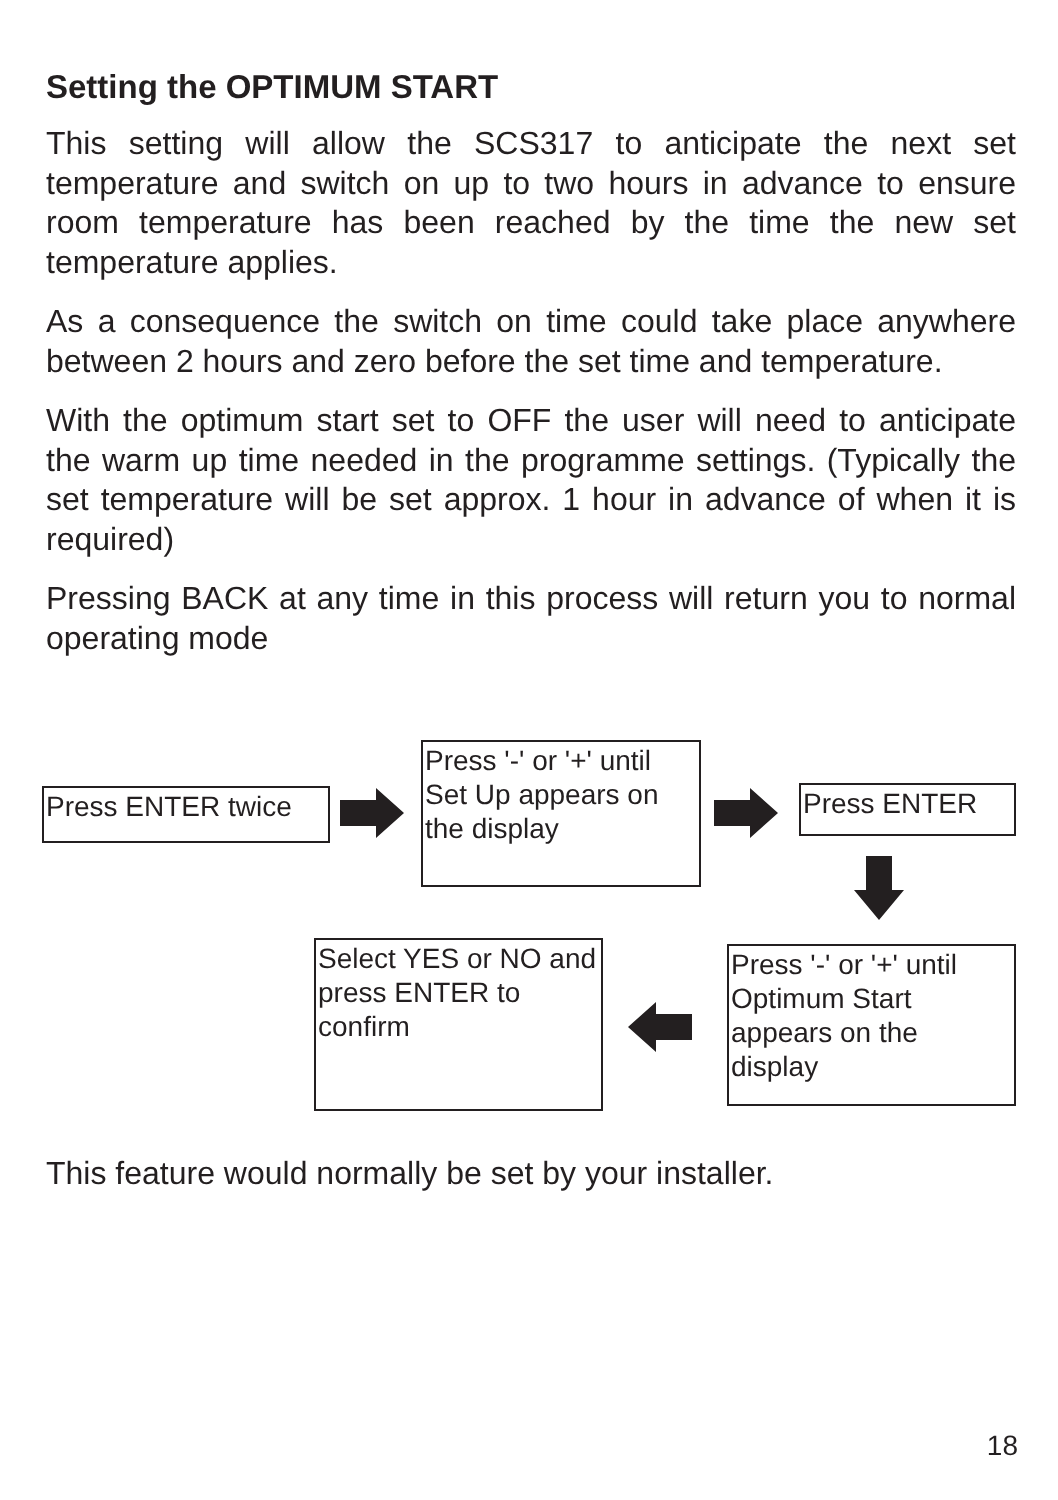Setting the OPTIMUM START
This setting will allow the SCS317 to anticipate the next set temperature and switch on up to two hours in advance to ensure room temperature has been reached by the time the new set temperature applies.
As a consequence the switch on time could take place anywhere between 2 hours and zero before the set time and temperature.
With the optimum start set to OFF the user will need to anticipate the warm up time needed in the programme settings. (Typically the set temperature will be set approx. 1 hour in advance of when it is required)
Pressing BACK at any time in this process will return you to normal operating mode
Press ENTER twice
Press '-' or '+' until Set Up appears on the display
Press ENTER
Select YES or NO and press ENTER to confirm
Press '-' or '+' until Optimum Start appears on the display
This feature would normally be set by your installer.
18